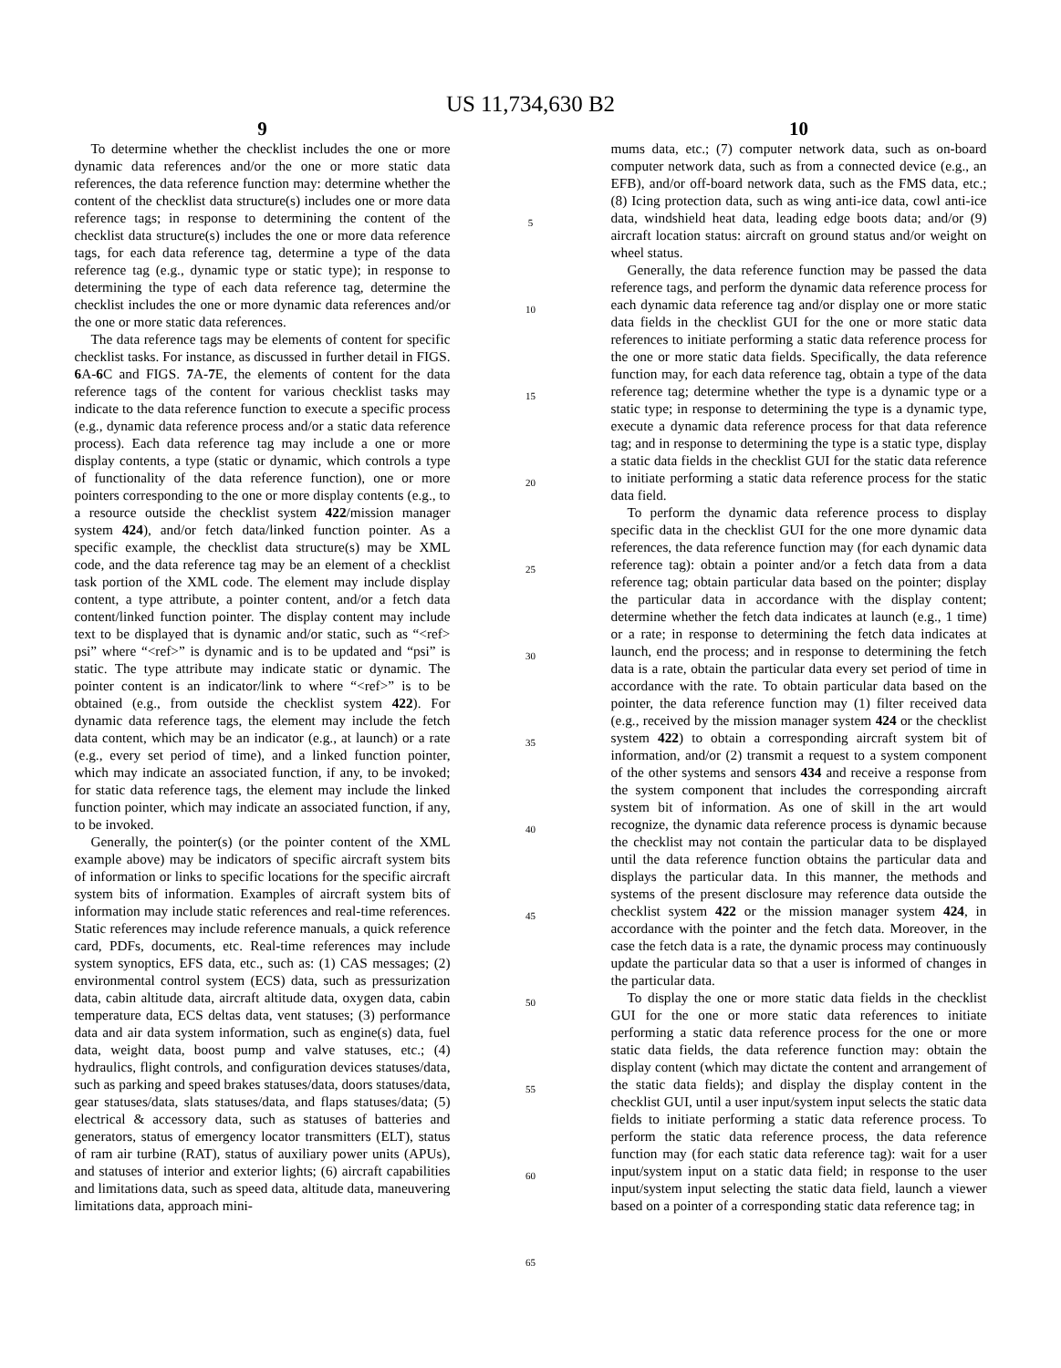US 11,734,630 B2
9
To determine whether the checklist includes the one or more dynamic data references and/or the one or more static data references, the data reference function may: determine whether the content of the checklist data structure(s) includes one or more data reference tags; in response to determining the content of the checklist data structure(s) includes the one or more data reference tags, for each data reference tag, determine a type of the data reference tag (e.g., dynamic type or static type); in response to determining the type of each data reference tag, determine the checklist includes the one or more dynamic data references and/or the one or more static data references.
The data reference tags may be elements of content for specific checklist tasks. For instance, as discussed in further detail in FIGS. 6 A-6 C and FIGS. 7 A-7 E, the elements of content for the data reference tags of the content for various checklist tasks may indicate to the data reference function to execute a specific process (e.g., dynamic data reference process and/or a static data reference process). Each data reference tag may include a one or more display contents, a type (static or dynamic, which controls a type of functionality of the data reference function), one or more pointers corresponding to the one or more display contents (e.g., to a resource outside the checklist system 422/mission manager system 424), and/or fetch data/linked function pointer. As a specific example, the checklist data structure(s) may be XML code, and the data reference tag may be an element of a checklist task portion of the XML code. The element may include display content, a type attribute, a pointer content, and/or a fetch data content/linked function pointer. The display content may include text to be displayed that is dynamic and/or static, such as “<ref> psi” where “<ref>” is dynamic and is to be updated and “psi” is static. The type attribute may indicate static or dynamic. The pointer content is an indicator/link to where “<ref>” is to be obtained (e.g., from outside the checklist system 422). For dynamic data reference tags, the element may include the fetch data content, which may be an indicator (e.g., at launch) or a rate (e.g., every set period of time), and a linked function pointer, which may indicate an associated function, if any, to be invoked; for static data reference tags, the element may include the linked function pointer, which may indicate an associated function, if any, to be invoked.
Generally, the pointer(s) (or the pointer content of the XML example above) may be indicators of specific aircraft system bits of information or links to specific locations for the specific aircraft system bits of information. Examples of aircraft system bits of information may include static references and real-time references. Static references may include reference manuals, a quick reference card, PDFs, documents, etc. Real-time references may include system synoptics, EFS data, etc., such as: (1) CAS messages; (2) environmental control system (ECS) data, such as pressurization data, cabin altitude data, aircraft altitude data, oxygen data, cabin temperature data, ECS deltas data, vent statuses; (3) performance data and air data system information, such as engine(s) data, fuel data, weight data, boost pump and valve statuses, etc.; (4) hydraulics, flight controls, and configuration devices statuses/data, such as parking and speed brakes statuses/data, doors statuses/data, gear statuses/data, slats statuses/data, and flaps statuses/data; (5) electrical & accessory data, such as statuses of batteries and generators, status of emergency locator transmitters (ELT), status of ram air turbine (RAT), status of auxiliary power units (APUs), and statuses of interior and exterior lights; (6) aircraft capabilities and limitations data, such as speed data, altitude data, maneuvering limitations data, approach mini-
5
10
15
20
25
30
35
40
45
50
55
60
65
10
mums data, etc.; (7) computer network data, such as on-board computer network data, such as from a connected device (e.g., an EFB), and/or off-board network data, such as the FMS data, etc.; (8) Icing protection data, such as wing anti-ice data, cowl anti-ice data, windshield heat data, leading edge boots data; and/or (9) aircraft location status: aircraft on ground status and/or weight on wheel status.
Generally, the data reference function may be passed the data reference tags, and perform the dynamic data reference process for each dynamic data reference tag and/or display one or more static data fields in the checklist GUI for the one or more static data references to initiate performing a static data reference process for the one or more static data fields. Specifically, the data reference function may, for each data reference tag, obtain a type of the data reference tag; determine whether the type is a dynamic type or a static type; in response to determining the type is a dynamic type, execute a dynamic data reference process for that data reference tag; and in response to determining the type is a static type, display a static data fields in the checklist GUI for the static data reference to initiate performing a static data reference process for the static data field.
To perform the dynamic data reference process to display specific data in the checklist GUI for the one more dynamic data references, the data reference function may (for each dynamic data reference tag): obtain a pointer and/or a fetch data from a data reference tag; obtain particular data based on the pointer; display the particular data in accordance with the display content; determine whether the fetch data indicates at launch (e.g., 1 time) or a rate; in response to determining the fetch data indicates at launch, end the process; and in response to determining the fetch data is a rate, obtain the particular data every set period of time in accordance with the rate. To obtain particular data based on the pointer, the data reference function may (1) filter received data (e.g., received by the mission manager system 424 or the checklist system 422) to obtain a corresponding aircraft system bit of information, and/or (2) transmit a request to a system component of the other systems and sensors 434 and receive a response from the system component that includes the corresponding aircraft system bit of information. As one of skill in the art would recognize, the dynamic data reference process is dynamic because the checklist may not contain the particular data to be displayed until the data reference function obtains the particular data and displays the particular data. In this manner, the methods and systems of the present disclosure may reference data outside the checklist system 422 or the mission manager system 424, in accordance with the pointer and the fetch data. Moreover, in the case the fetch data is a rate, the dynamic process may continuously update the particular data so that a user is informed of changes in the particular data.
To display the one or more static data fields in the checklist GUI for the one or more static data references to initiate performing a static data reference process for the one or more static data fields, the data reference function may: obtain the display content (which may dictate the content and arrangement of the static data fields); and display the display content in the checklist GUI, until a user input/system input selects the static data fields to initiate performing a static data reference process. To perform the static data reference process, the data reference function may (for each static data reference tag): wait for a user input/system input on a static data field; in response to the user input/system input selecting the static data field, launch a viewer based on a pointer of a corresponding static data reference tag; in